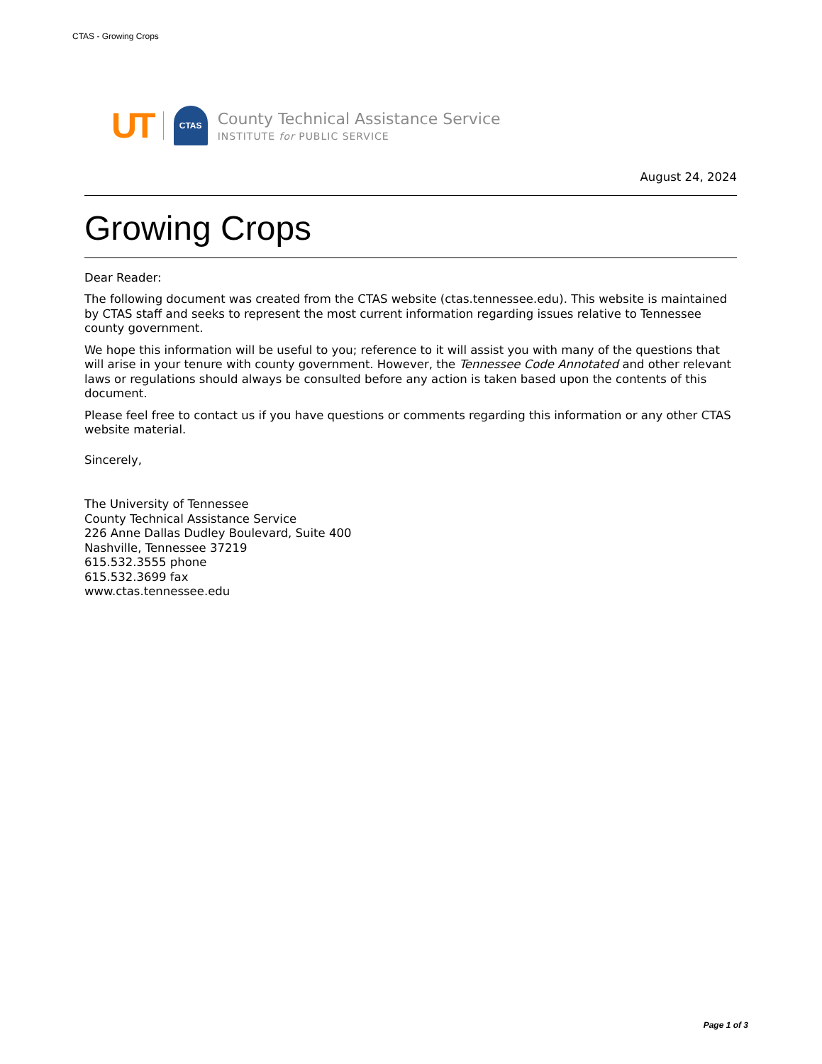CTAS - Growing Crops
UT
CTAS
County Technical Assistance Service
INSTITUTE for PUBLIC SERVICE
August 24, 2024
Growing Crops
Dear Reader:
The following document was created from the CTAS website (ctas.tennessee.edu). This website is maintained by CTAS staff and seeks to represent the most current information regarding issues relative to Tennessee county government.
We hope this information will be useful to you; reference to it will assist you with many of the questions that will arise in your tenure with county government. However, the Tennessee Code Annotated and other relevant laws or regulations should always be consulted before any action is taken based upon the contents of this document.
Please feel free to contact us if you have questions or comments regarding this information or any other CTAS website material.
Sincerely,
The University of Tennessee
County Technical Assistance Service
226 Anne Dallas Dudley Boulevard, Suite 400
Nashville, Tennessee 37219
615.532.3555 phone
615.532.3699 fax
www.ctas.tennessee.edu
Page 1 of 3